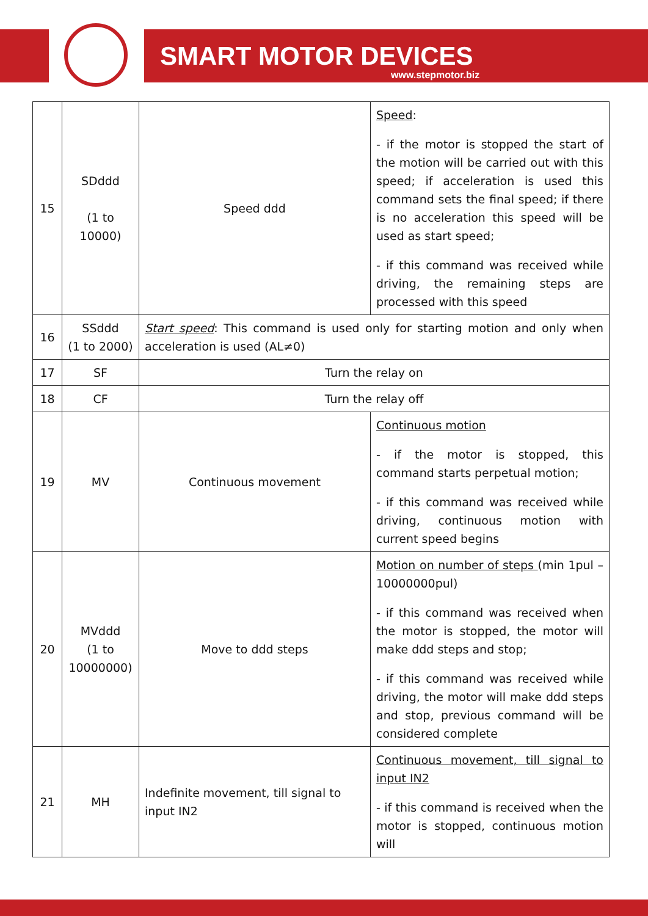SMART MOTOR DEVICES
www.stepmotor.biz
| 15 | SDddd (1 to 10000) | Speed ddd | Speed : - if the motor is stopped the start of the motion will be carried out with this speed; if acceleration is used this command sets the final speed; if there is no acceleration this speed will be used as start speed; - if this command was received while driving, the remaining steps are processed with this speed |
| 16 | SSddd (1 to 2000) | Start speed : This command is used only for starting motion and only when acceleration is used (AL≠0) | |
| 17 | SF | Turn the relay on | |
| 18 | CF | Turn the relay off | |
| 19 | MV | Continuous movement | Continuous motion - if the motor is stopped, this command starts perpetual motion; - if this command was received while driving, continuous motion with current speed begins |
| 20 | MVddd (1 to 10000000) | Move to ddd steps | Motion on number of steps (min 1pul – 10000000pul) - if this command was received when the motor is stopped, the motor will make ddd steps and stop; - if this command was received while driving, the motor will make ddd steps and stop, previous command will be considered complete |
| 21 | MH | Indefinite movement, till signal to input IN2 | Continuous movement, till signal to input IN2 - if this command is received when the motor is stopped, continuous motion will |